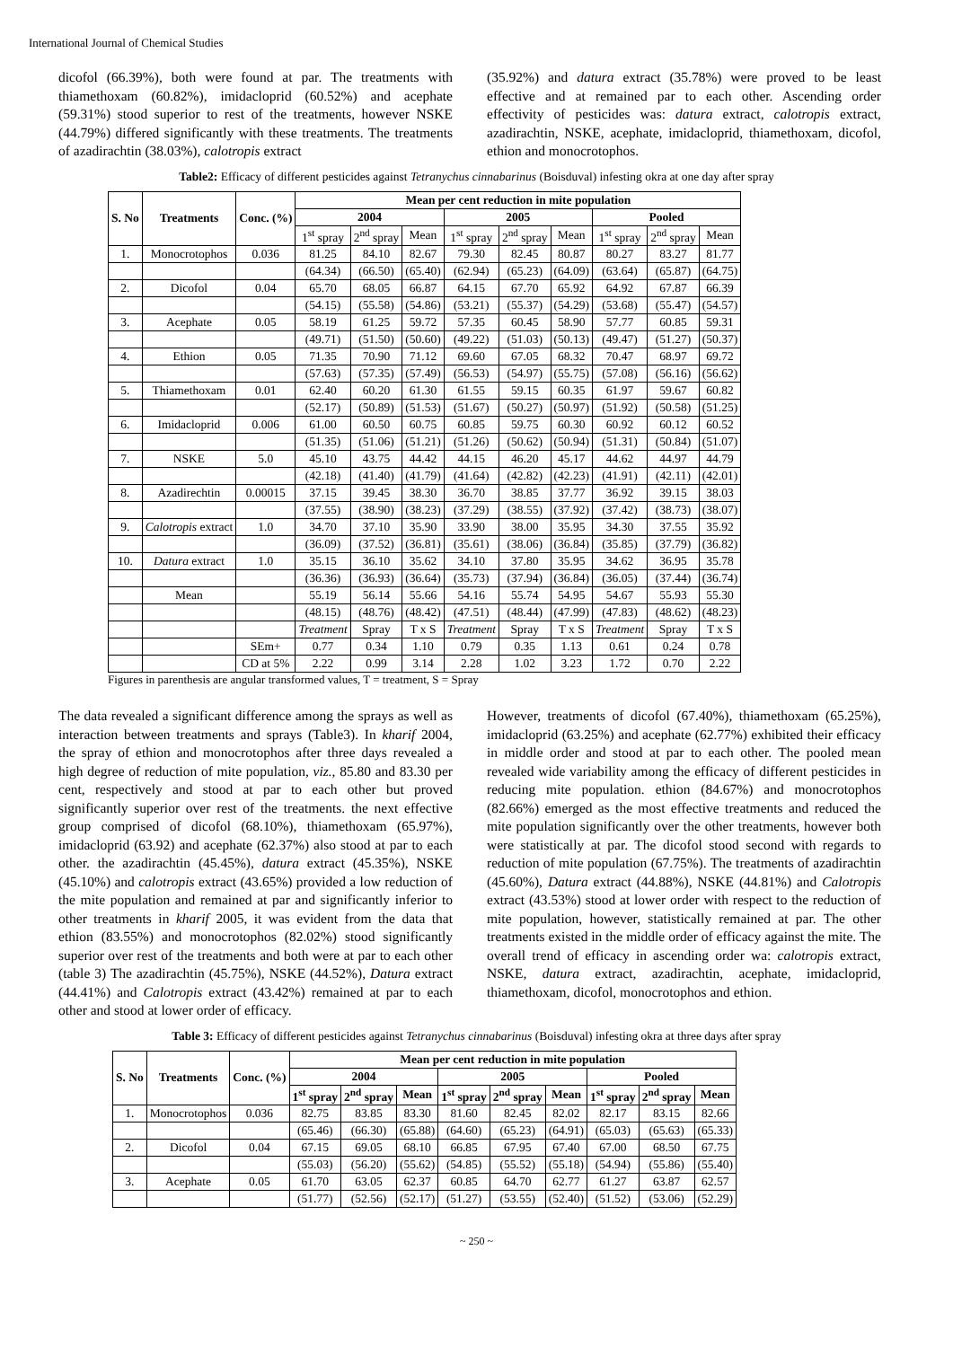International Journal of Chemical Studies
dicofol (66.39%), both were found at par. The treatments with thiamethoxam (60.82%), imidacloprid (60.52%) and acephate (59.31%) stood superior to rest of the treatments, however NSKE (44.79%) differed significantly with these treatments. The treatments of azadirachtin (38.03%), calotropis extract
(35.92%) and datura extract (35.78%) were proved to be least effective and at remained par to each other. Ascending order effectivity of pesticides was: datura extract, calotropis extract, azadirachtin, NSKE, acephate, imidacloprid, thiamethoxam, dicofol, ethion and monocrotophos.
Table2: Efficacy of different pesticides against Tetranychus cinnabarinus (Boisduval) infesting okra at one day after spray
| S. No | Treatments | Conc. (%) | Mean per cent reduction in mite population | | | | | | | | |
| --- | --- | --- | --- | --- | --- | --- | --- | --- | --- | --- | --- |
| | | | 2004 | | | 2005 | | | Pooled | | |
| | | | 1<sup>st</sup> spray | 2<sup>nd</sup> spray | Mean | 1<sup>st</sup> spray | 2<sup>nd</sup> spray | Mean | 1<sup>st</sup> spray | 2<sup>nd</sup> spray | Mean |
| 1. | Monocrotophos | 0.036 | 81.25 | 84.10 | 82.67 | 79.30 | 82.45 | 80.87 | 80.27 | 83.27 | 81.77 |
| | | | (64.34) | (66.50) | (65.40) | (62.94) | (65.23) | (64.09) | (63.64) | (65.87) | (64.75) |
| 2. | Dicofol | 0.04 | 65.70 | 68.05 | 66.87 | 64.15 | 67.70 | 65.92 | 64.92 | 67.87 | 66.39 |
| | | | (54.15) | (55.58) | (54.86) | (53.21) | (55.37) | (54.29) | (53.68) | (55.47) | (54.57) |
| 3. | Acephate | 0.05 | 58.19 | 61.25 | 59.72 | 57.35 | 60.45 | 58.90 | 57.77 | 60.85 | 59.31 |
| | | | (49.71) | (51.50) | (50.60) | (49.22) | (51.03) | (50.13) | (49.47) | (51.27) | (50.37) |
| 4. | Ethion | 0.05 | 71.35 | 70.90 | 71.12 | 69.60 | 67.05 | 68.32 | 70.47 | 68.97 | 69.72 |
| | | | (57.63) | (57.35) | (57.49) | (56.53) | (54.97) | (55.75) | (57.08) | (56.16) | (56.62) |
| 5. | Thiamethoxam | 0.01 | 62.40 | 60.20 | 61.30 | 61.55 | 59.15 | 60.35 | 61.97 | 59.67 | 60.82 |
| | | | (52.17) | (50.89) | (51.53) | (51.67) | (50.27) | (50.97) | (51.92) | (50.58) | (51.25) |
| 6. | Imidacloprid | 0.006 | 61.00 | 60.50 | 60.75 | 60.85 | 59.75 | 60.30 | 60.92 | 60.12 | 60.52 |
| | | | (51.35) | (51.06) | (51.21) | (51.26) | (50.62) | (50.94) | (51.31) | (50.84) | (51.07) |
| 7. | NSKE | 5.0 | 45.10 | 43.75 | 44.42 | 44.15 | 46.20 | 45.17 | 44.62 | 44.97 | 44.79 |
| | | | (42.18) | (41.40) | (41.79) | (41.64) | (42.82) | (42.23) | (41.91) | (42.11) | (42.01) |
| 8. | Azadirechtin | 0.00015 | 37.15 | 39.45 | 38.30 | 36.70 | 38.85 | 37.77 | 36.92 | 39.15 | 38.03 |
| | | | (37.55) | (38.90) | (38.23) | (37.29) | (38.55) | (37.92) | (37.42) | (38.73) | (38.07) |
| 9. | Calotropis extract | 1.0 | 34.70 | 37.10 | 35.90 | 33.90 | 38.00 | 35.95 | 34.30 | 37.55 | 35.92 |
| | | | (36.09) | (37.52) | (36.81) | (35.61) | (38.06) | (36.84) | (35.85) | (37.79) | (36.82) |
| 10. | Datura extract | 1.0 | 35.15 | 36.10 | 35.62 | 34.10 | 37.80 | 35.95 | 34.62 | 36.95 | 35.78 |
| | | | (36.36) | (36.93) | (36.64) | (35.73) | (37.94) | (36.84) | (36.05) | (37.44) | (36.74) |
| | Mean | | 55.19 | 56.14 | 55.66 | 54.16 | 55.74 | 54.95 | 54.67 | 55.93 | 55.30 |
| | | | (48.15) | (48.76) | (48.42) | (47.51) | (48.44) | (47.99) | (47.83) | (48.62) | (48.23) |
| | | | Treatment | Spray | T x S | Treatment | Spray | T x S | Treatment | Spray | T x S |
| | | SEm+ | 0.77 | 0.34 | 1.10 | 0.79 | 0.35 | 1.13 | 0.61 | 0.24 | 0.78 |
| | | CD at 5% | 2.22 | 0.99 | 3.14 | 2.28 | 1.02 | 3.23 | 1.72 | 0.70 | 2.22 |
Figures in parenthesis are angular transformed values, T = treatment, S = Spray
The data revealed a significant difference among the sprays as well as interaction between treatments and sprays (Table3). In kharif 2004, the spray of ethion and monocrotophos after three days revealed a high degree of reduction of mite population, viz., 85.80 and 83.30 per cent, respectively and stood at par to each other but proved significantly superior over rest of the treatments. the next effective group comprised of dicofol (68.10%), thiamethoxam (65.97%), imidacloprid (63.92) and acephate (62.37%) also stood at par to each other. the azadirachtin (45.45%), datura extract (45.35%), NSKE (45.10%) and calotropis extract (43.65%) provided a low reduction of the mite population and remained at par and significantly inferior to other treatments in kharif 2005, it was evident from the data that ethion (83.55%) and monocrotophos (82.02%) stood significantly superior over rest of the treatments and both were at par to each other (table 3) The azadirachtin (45.75%), NSKE (44.52%), Datura extract (44.41%) and Calotropis extract (43.42%) remained at par to each other and stood at lower order of efficacy.
However, treatments of dicofol (67.40%), thiamethoxam (65.25%), imidacloprid (63.25%) and acephate (62.77%) exhibited their efficacy in middle order and stood at par to each other. The pooled mean revealed wide variability among the efficacy of different pesticides in reducing mite population. ethion (84.67%) and monocrotophos (82.66%) emerged as the most effective treatments and reduced the mite population significantly over the other treatments, however both were statistically at par. The dicofol stood second with regards to reduction of mite population (67.75%). The treatments of azadirachtin (45.60%), Datura extract (44.88%), NSKE (44.81%) and Calotropis extract (43.53%) stood at lower order with respect to the reduction of mite population, however, statistically remained at par. The other treatments existed in the middle order of efficacy against the mite. The overall trend of efficacy in ascending order wa: calotropis extract, NSKE, datura extract, azadirachtin, acephate, imidacloprid, thiamethoxam, dicofol, monocrotophos and ethion.
Table 3: Efficacy of different pesticides against Tetranychus cinnabarinus (Boisduval) infesting okra at three days after spray
| S. No | Treatments | Conc. (%) | Mean per cent reduction in mite population | | | | | | | | |
| --- | --- | --- | --- | --- | --- | --- | --- | --- | --- | --- | --- |
| | | | 2004 | | | 2005 | | | Pooled | | |
| | | | 1<sup>st</sup> spray | 2<sup>nd</sup> spray | Mean | 1<sup>st</sup> spray | 2<sup>nd</sup> spray | Mean | 1<sup>st</sup> spray | 2<sup>nd</sup> spray | Mean |
| 1. | Monocrotophos | 0.036 | 82.75 | 83.85 | 83.30 | 81.60 | 82.45 | 82.02 | 82.17 | 83.15 | 82.66 |
| | | | (65.46) | (66.30) | (65.88) | (64.60) | (65.23) | (64.91) | (65.03) | (65.63) | (65.33) |
| 2. | Dicofol | 0.04 | 67.15 | 69.05 | 68.10 | 66.85 | 67.95 | 67.40 | 67.00 | 68.50 | 67.75 |
| | | | (55.03) | (56.20) | (55.62) | (54.85) | (55.52) | (55.18) | (54.94) | (55.86) | (55.40) |
| 3. | Acephate | 0.05 | 61.70 | 63.05 | 62.37 | 60.85 | 64.70 | 62.77 | 61.27 | 63.87 | 62.57 |
| | | | (51.77) | (52.56) | (52.17) | (51.27) | (53.55) | (52.40) | (51.52) | (53.06) | (52.29) |
~ 250 ~